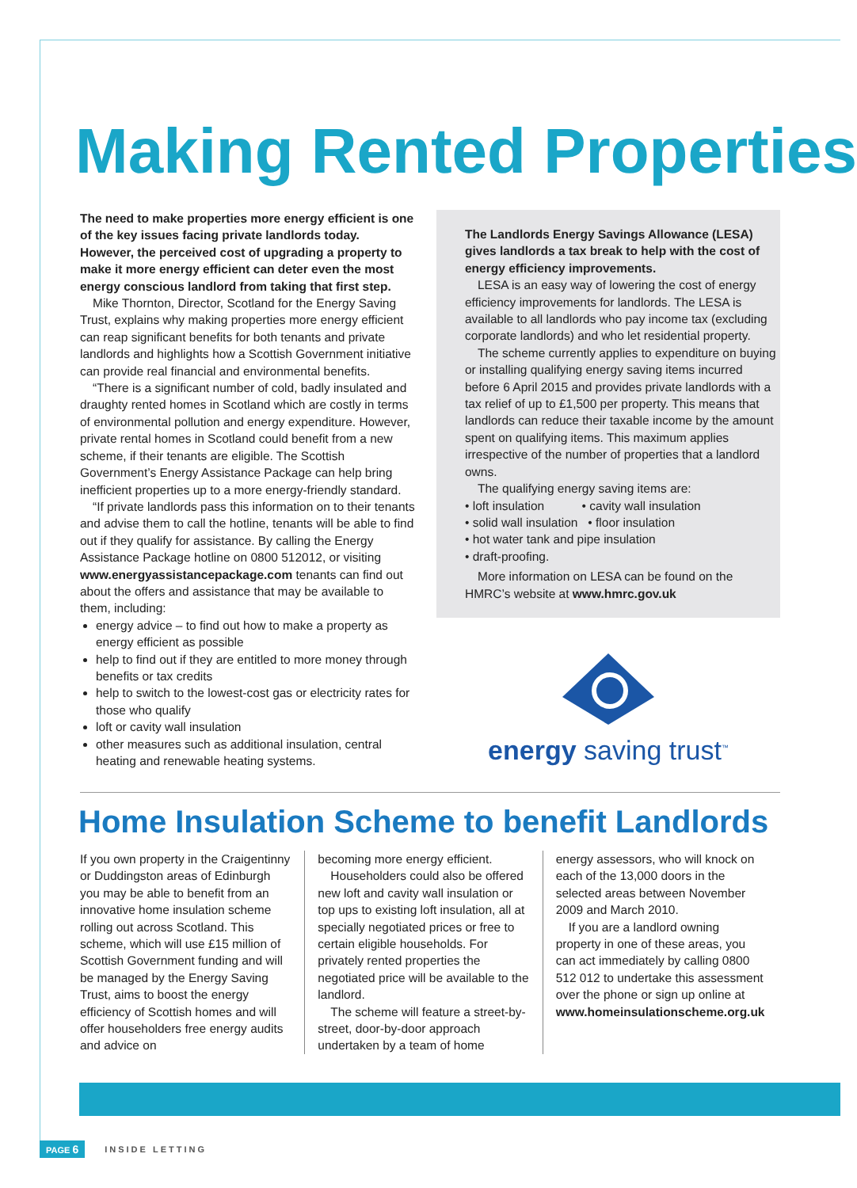Making Rented Properties
The need to make properties more energy efficient is one of the key issues facing private landlords today. However, the perceived cost of upgrading a property to make it more energy efficient can deter even the most energy conscious landlord from taking that first step.
Mike Thornton, Director, Scotland for the Energy Saving Trust, explains why making properties more energy efficient can reap significant benefits for both tenants and private landlords and highlights how a Scottish Government initiative can provide real financial and environmental benefits.
“There is a significant number of cold, badly insulated and draughty rented homes in Scotland which are costly in terms of environmental pollution and energy expenditure. However, private rental homes in Scotland could benefit from a new scheme, if their tenants are eligible. The Scottish Government’s Energy Assistance Package can help bring inefficient properties up to a more energy-friendly standard.
“If private landlords pass this information on to their tenants and advise them to call the hotline, tenants will be able to find out if they qualify for assistance. By calling the Energy Assistance Package hotline on 0800 512012, or visiting www.energyassistancepackage.com tenants can find out about the offers and assistance that may be available to them, including:
energy advice – to find out how to make a property as energy efficient as possible
help to find out if they are entitled to more money through benefits or tax credits
help to switch to the lowest-cost gas or electricity rates for those who qualify
loft or cavity wall insulation
other measures such as additional insulation, central heating and renewable heating systems.
The Landlords Energy Savings Allowance (LESA) gives landlords a tax break to help with the cost of energy efficiency improvements.
LESA is an easy way of lowering the cost of energy efficiency improvements for landlords. The LESA is available to all landlords who pay income tax (excluding corporate landlords) and who let residential property.
The scheme currently applies to expenditure on buying or installing qualifying energy saving items incurred before 6 April 2015 and provides private landlords with a tax relief of up to £1,500 per property. This means that landlords can reduce their taxable income by the amount spent on qualifying items. This maximum applies irrespective of the number of properties that a landlord owns.
The qualifying energy saving items are:
• loft insulation • cavity wall insulation
• solid wall insulation • floor insulation
• hot water tank and pipe insulation
• draft-proofing.
More information on LESA can be found on the HMRC’s website at www.hmrc.gov.uk
energy saving trust<sup>™</sup>
Home Insulation Scheme to benefit Landlords
If you own property in the Craigentinny or Duddingston areas of Edinburgh you may be able to benefit from an innovative home insulation scheme rolling out across Scotland. This scheme, which will use £15 million of Scottish Government funding and will be managed by the Energy Saving Trust, aims to boost the energy efficiency of Scottish homes and will offer householders free energy audits and advice on
becoming more energy efficient.
Householders could also be offered new loft and cavity wall insulation or top ups to existing loft insulation, all at specially negotiated prices or free to certain eligible households. For privately rented properties the negotiated price will be available to the landlord.
The scheme will feature a street-by-street, door-by-door approach undertaken by a team of home
energy assessors, who will knock on each of the 13,000 doors in the selected areas between November 2009 and March 2010.
If you are a landlord owning property in one of these areas, you can act immediately by calling 0800 512 012 to undertake this assessment over the phone or sign up online at www.homeinsulationscheme.org.uk
PAGE 6 INSIDE LETTING